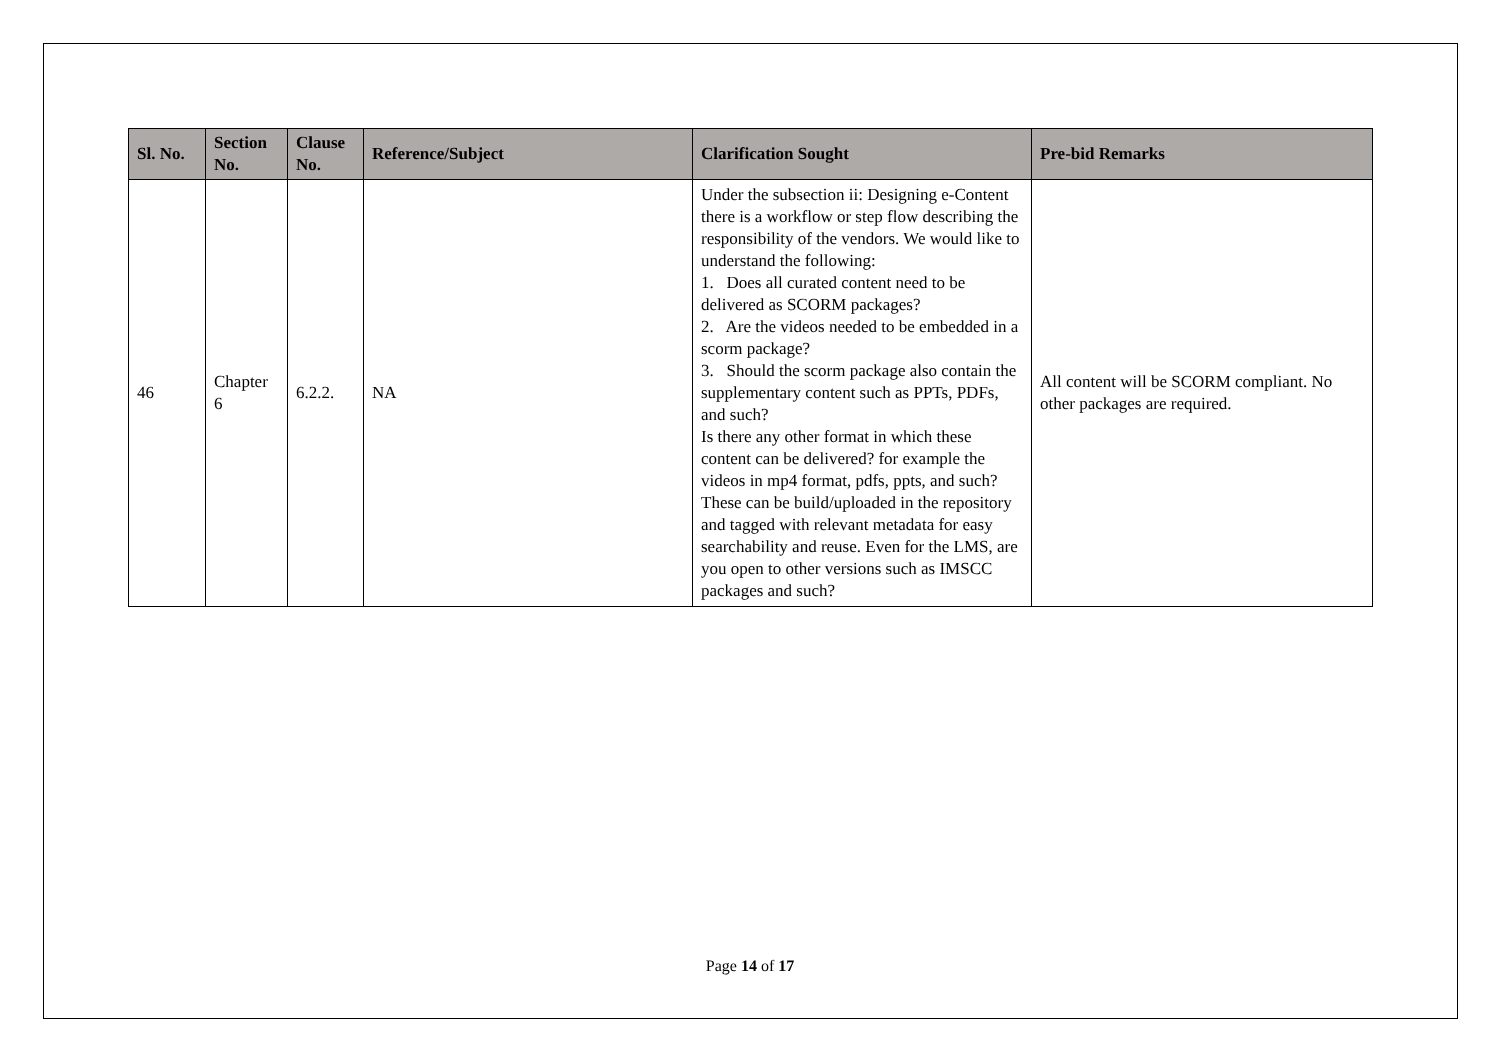| Sl. No. | Section No. | Clause No. | Reference/Subject | Clarification Sought | Pre-bid Remarks |
| --- | --- | --- | --- | --- | --- |
| 46 | Chapter 6 | 6.2.2. | NA | Under the subsection ii: Designing e-Content there is a workflow or step flow describing the responsibility of the vendors. We would like to understand the following: 1. Does all curated content need to be delivered as SCORM packages? 2. Are the videos needed to be embedded in a scorm package? 3. Should the scorm package also contain the supplementary content such as PPTs, PDFs, and such? Is there any other format in which these content can be delivered? for example the videos in mp4 format, pdfs, ppts, and such? These can be build/uploaded in the repository and tagged with relevant metadata for easy searchability and reuse. Even for the LMS, are you open to other versions such as IMSCC packages and such? | All content will be SCORM compliant. No other packages are required. |
Page 14 of 17